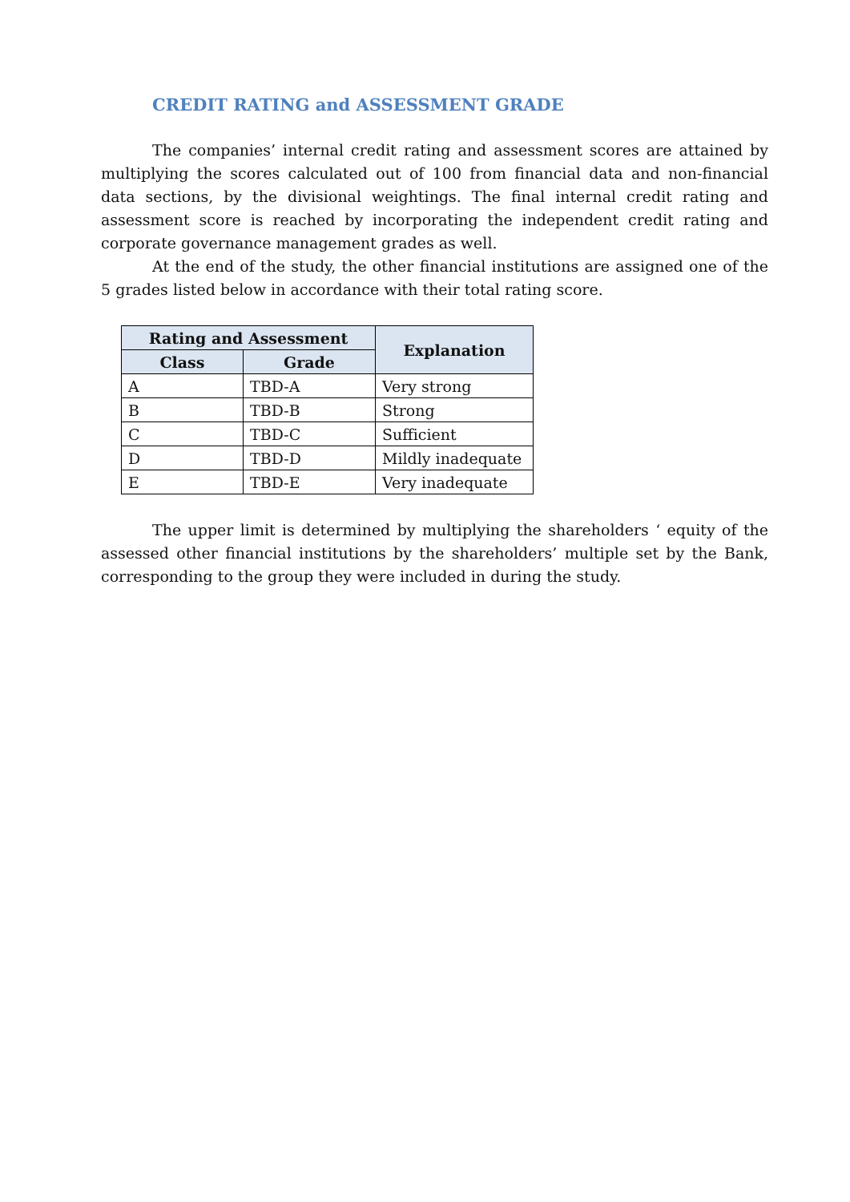CREDIT RATING and ASSESSMENT GRADE
The companies’ internal credit rating and assessment scores are attained by multiplying the scores calculated out of 100 from financial data and non-financial data sections, by the divisional weightings. The final internal credit rating and assessment score is reached by incorporating the independent credit rating and corporate governance management grades as well.
At the end of the study, the other financial institutions are assigned one of the 5 grades listed below in accordance with their total rating score.
| Rating and Assessment | | Explanation |
| --- | --- | --- |
| Class | Grade | |
| A | TBD-A | Very strong |
| B | TBD-B | Strong |
| C | TBD-C | Sufficient |
| D | TBD-D | Mildly inadequate |
| E | TBD-E | Very inadequate |
The upper limit is determined by multiplying the shareholders ‘ equity of the assessed other financial institutions by the shareholders’ multiple set by the Bank, corresponding to the group they were included in during the study.